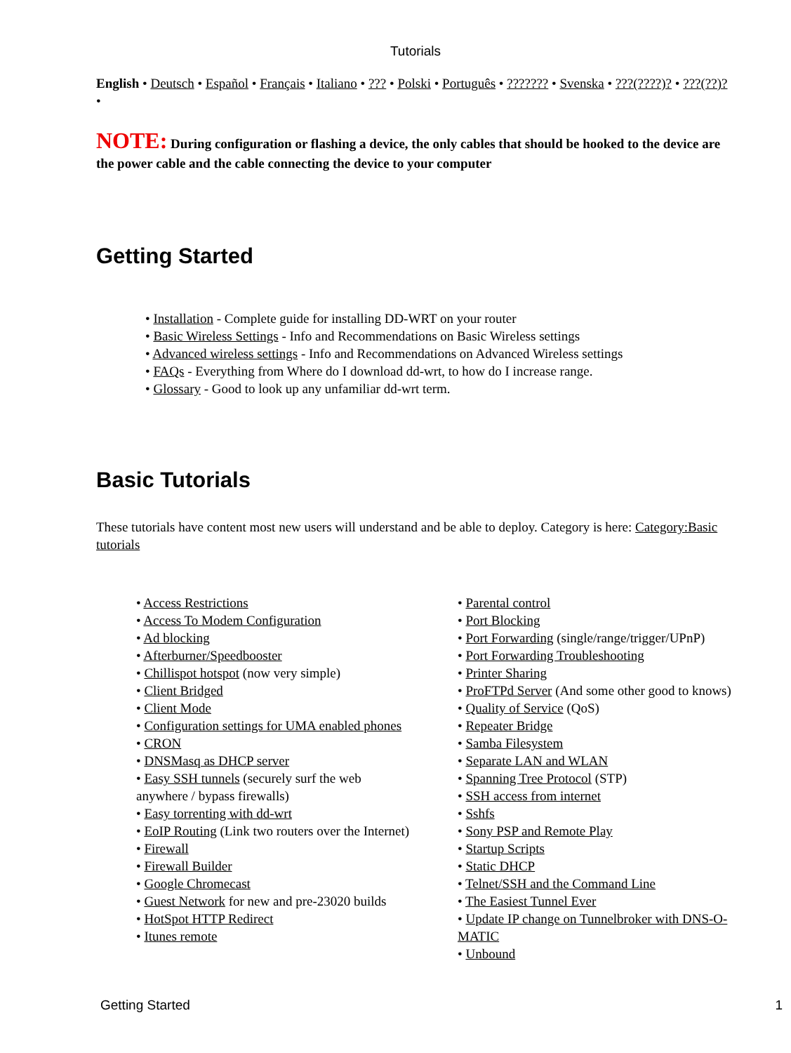Tutorials
English • Deutsch • Español • Français • Italiano • ??? • Polski • Português • ??????? • Svenska • ???(????)? • ???(??)? •
NOTE: During configuration or flashing a device, the only cables that should be hooked to the device are the power cable and the cable connecting the device to your computer
Getting Started
• Installation - Complete guide for installing DD-WRT on your router
• Basic Wireless Settings - Info and Recommendations on Basic Wireless settings
• Advanced wireless settings - Info and Recommendations on Advanced Wireless settings
• FAQs - Everything from Where do I download dd-wrt, to how do I increase range.
• Glossary - Good to look up any unfamiliar dd-wrt term.
Basic Tutorials
These tutorials have content most new users will understand and be able to deploy. Category is here: Category:Basic tutorials
• Access Restrictions
• Access To Modem Configuration
• Ad blocking
• Afterburner/Speedbooster
• Chillispot hotspot (now very simple)
• Client Bridged
• Client Mode
• Configuration settings for UMA enabled phones
• CRON
• DNSMasq as DHCP server
• Easy SSH tunnels (securely surf the web anywhere / bypass firewalls)
• Easy torrenting with dd-wrt
• EoIP Routing (Link two routers over the Internet)
• Firewall
• Firewall Builder
• Google Chromecast
• Guest Network for new and pre-23020 builds
• HotSpot HTTP Redirect
• Itunes remote
• Parental control
• Port Blocking
• Port Forwarding (single/range/trigger/UPnP)
• Port Forwarding Troubleshooting
• Printer Sharing
• ProFTPd Server (And some other good to knows)
• Quality of Service (QoS)
• Repeater Bridge
• Samba Filesystem
• Separate LAN and WLAN
• Spanning Tree Protocol (STP)
• SSH access from internet
• Sshfs
• Sony PSP and Remote Play
• Startup Scripts
• Static DHCP
• Telnet/SSH and the Command Line
• The Easiest Tunnel Ever
• Update IP change on Tunnelbroker with DNS-O-MATIC
• Unbound
Getting Started 1